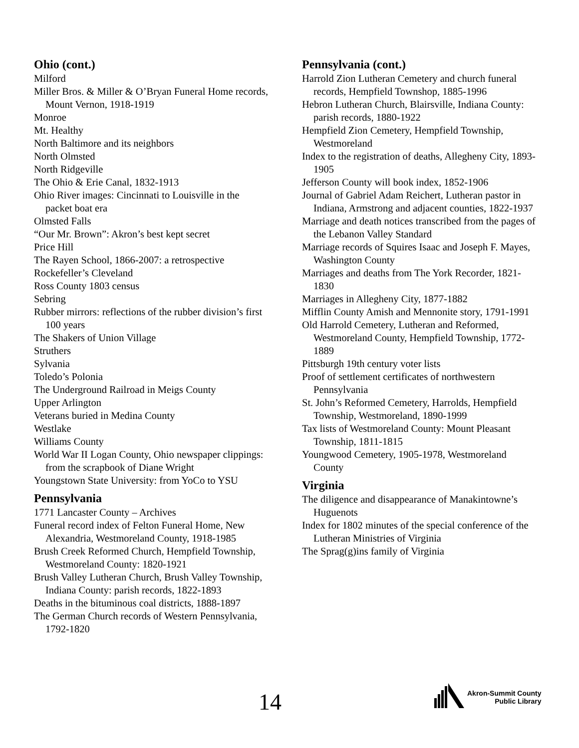Ohio (cont.)
Milford
Miller Bros. & Miller & O’Bryan Funeral Home records, Mount Vernon, 1918-1919
Monroe
Mt. Healthy
North Baltimore and its neighbors
North Olmsted
North Ridgeville
The Ohio & Erie Canal, 1832-1913
Ohio River images: Cincinnati to Louisville in the packet boat era
Olmsted Falls
“Our Mr. Brown”: Akron’s best kept secret
Price Hill
The Rayen School, 1866-2007: a retrospective
Rockefeller’s Cleveland
Ross County 1803 census
Sebring
Rubber mirrors: reflections of the rubber division’s first 100 years
The Shakers of Union Village
Struthers
Sylvania
Toledo’s Polonia
The Underground Railroad in Meigs County
Upper Arlington
Veterans buried in Medina County
Westlake
Williams County
World War II Logan County, Ohio newspaper clippings: from the scrapbook of Diane Wright
Youngstown State University: from YoCo to YSU
Pennsylvania
1771 Lancaster County – Archives
Funeral record index of Felton Funeral Home, New Alexandria, Westmoreland County, 1918-1985
Brush Creek Reformed Church, Hempfield Township, Westmoreland County: 1820-1921
Brush Valley Lutheran Church, Brush Valley Township, Indiana County: parish records, 1822-1893
Deaths in the bituminous coal districts, 1888-1897
The German Church records of Western Pennsylvania, 1792-1820
Pennsylvania (cont.)
Harrold Zion Lutheran Cemetery and church funeral records, Hempfield Townshop, 1885-1996
Hebron Lutheran Church, Blairsville, Indiana County: parish records, 1880-1922
Hempfield Zion Cemetery, Hempfield Township, Westmoreland
Index to the registration of deaths, Allegheny City, 1893-1905
Jefferson County will book index, 1852-1906
Journal of Gabriel Adam Reichert, Lutheran pastor in Indiana, Armstrong and adjacent counties, 1822-1937
Marriage and death notices transcribed from the pages of the Lebanon Valley Standard
Marriage records of Squires Isaac and Joseph F. Mayes, Washington County
Marriages and deaths from The York Recorder, 1821-1830
Marriages in Allegheny City, 1877-1882
Mifflin County Amish and Mennonite story, 1791-1991
Old Harrold Cemetery, Lutheran and Reformed, Westmoreland County, Hempfield Township, 1772-1889
Pittsburgh 19th century voter lists
Proof of settlement certificates of northwestern Pennsylvania
St. John’s Reformed Cemetery, Harrolds, Hempfield Township, Westmoreland, 1890-1999
Tax lists of Westmoreland County: Mount Pleasant Township, 1811-1815
Youngwood Cemetery, 1905-1978, Westmoreland County
Virginia
The diligence and disappearance of Manakintowne’s Huguenots
Index for 1802 minutes of the special conference of the Lutheran Ministries of Virginia
The Sprag(g)ins family of Virginia
14
Akron-Summit County
Public Library